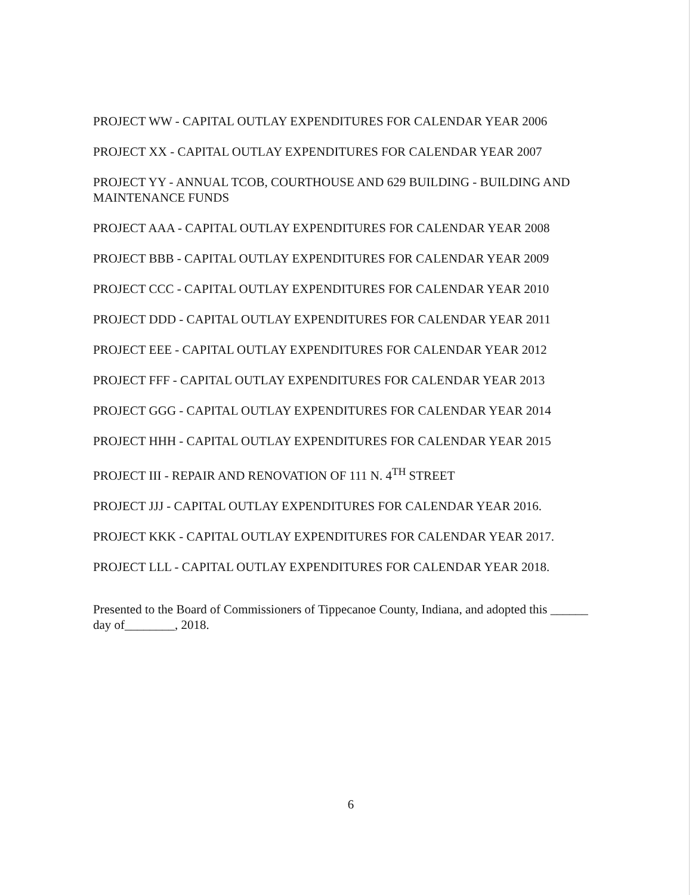PROJECT WW - CAPITAL OUTLAY EXPENDITURES FOR CALENDAR YEAR 2006
PROJECT XX - CAPITAL OUTLAY EXPENDITURES FOR CALENDAR YEAR 2007
PROJECT YY - ANNUAL TCOB, COURTHOUSE AND 629 BUILDING - BUILDING AND MAINTENANCE FUNDS
PROJECT AAA - CAPITAL OUTLAY EXPENDITURES FOR CALENDAR YEAR 2008
PROJECT BBB - CAPITAL OUTLAY EXPENDITURES FOR CALENDAR YEAR 2009
PROJECT CCC - CAPITAL OUTLAY EXPENDITURES FOR CALENDAR YEAR 2010
PROJECT DDD - CAPITAL OUTLAY EXPENDITURES FOR CALENDAR YEAR 2011
PROJECT EEE - CAPITAL OUTLAY EXPENDITURES FOR CALENDAR YEAR 2012
PROJECT FFF - CAPITAL OUTLAY EXPENDITURES FOR CALENDAR YEAR 2013
PROJECT GGG - CAPITAL OUTLAY EXPENDITURES FOR CALENDAR YEAR 2014
PROJECT HHH - CAPITAL OUTLAY EXPENDITURES FOR CALENDAR YEAR 2015
PROJECT III - REPAIR AND RENOVATION OF 111 N. 4<sup>TH</sup> STREET
PROJECT JJJ - CAPITAL OUTLAY EXPENDITURES FOR CALENDAR YEAR 2016.
PROJECT KKK - CAPITAL OUTLAY EXPENDITURES FOR CALENDAR YEAR 2017.
PROJECT LLL - CAPITAL OUTLAY EXPENDITURES FOR CALENDAR YEAR 2018.
Presented to the Board of Commissioners of Tippecanoe County, Indiana, and adopted this ______ day of________, 2018.
6